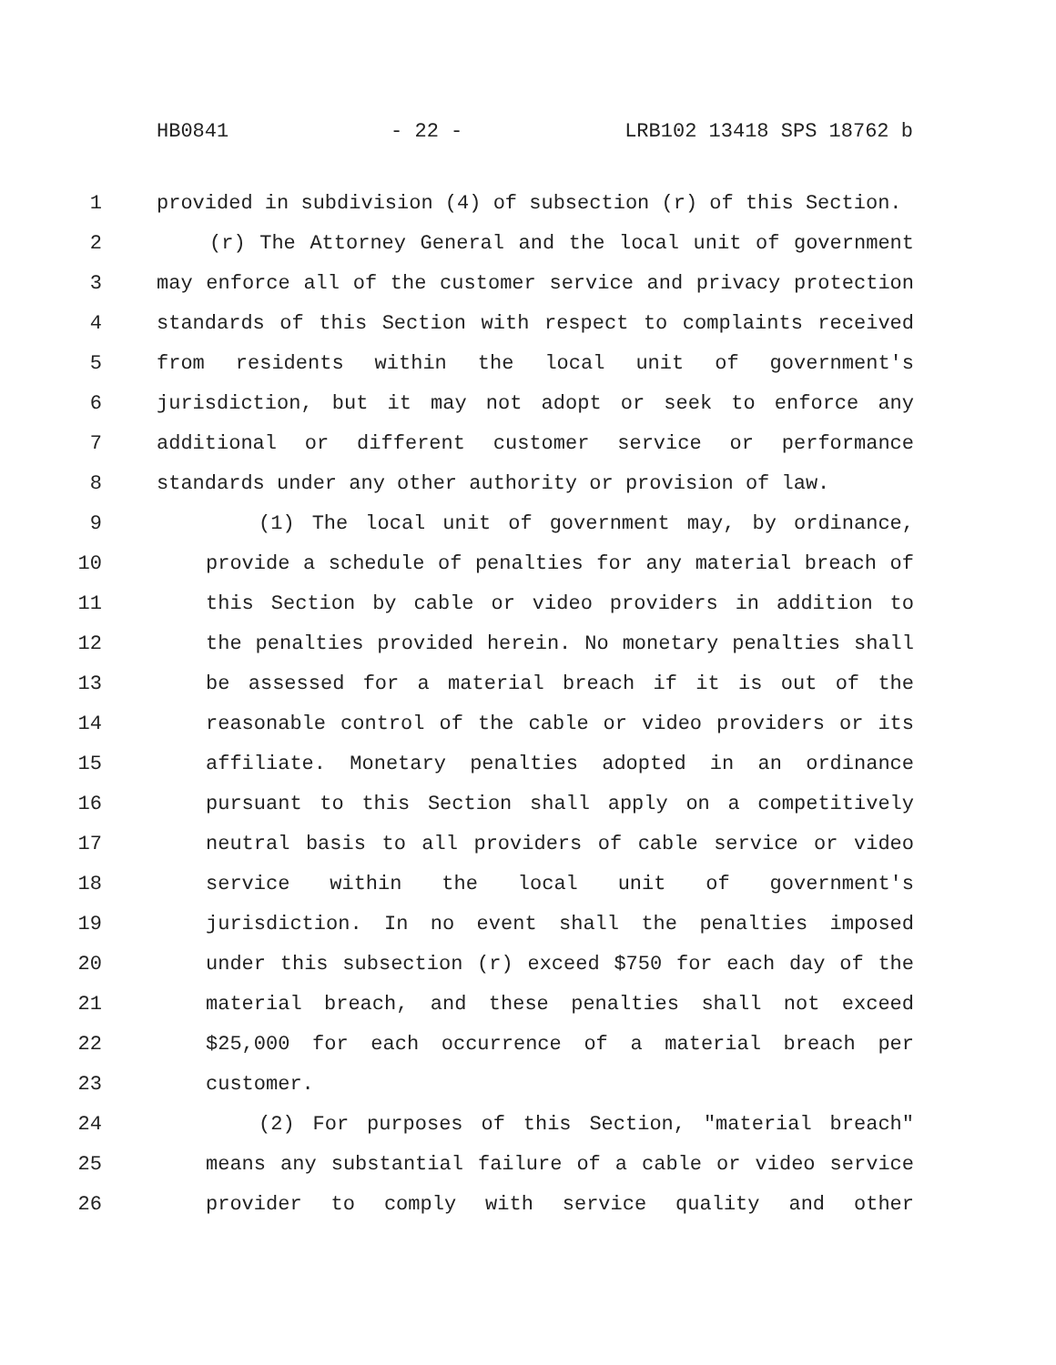HB0841 - 22 - LRB102 13418 SPS 18762 b
1 provided in subdivision (4) of subsection (r) of this Section.
2 (r) The Attorney General and the local unit of government
3 may enforce all of the customer service and privacy protection
4 standards of this Section with respect to complaints received
5 from residents within the local unit of government's
6 jurisdiction, but it may not adopt or seek to enforce any
7 additional or different customer service or performance
8 standards under any other authority or provision of law.
9 (1) The local unit of government may, by ordinance,
10 provide a schedule of penalties for any material breach of
11 this Section by cable or video providers in addition to
12 the penalties provided herein. No monetary penalties shall
13 be assessed for a material breach if it is out of the
14 reasonable control of the cable or video providers or its
15 affiliate. Monetary penalties adopted in an ordinance
16 pursuant to this Section shall apply on a competitively
17 neutral basis to all providers of cable service or video
18 service within the local unit of government's
19 jurisdiction. In no event shall the penalties imposed
20 under this subsection (r) exceed $750 for each day of the
21 material breach, and these penalties shall not exceed
22 $25,000 for each occurrence of a material breach per
23 customer.
24 (2) For purposes of this Section, "material breach"
25 means any substantial failure of a cable or video service
26 provider to comply with service quality and other